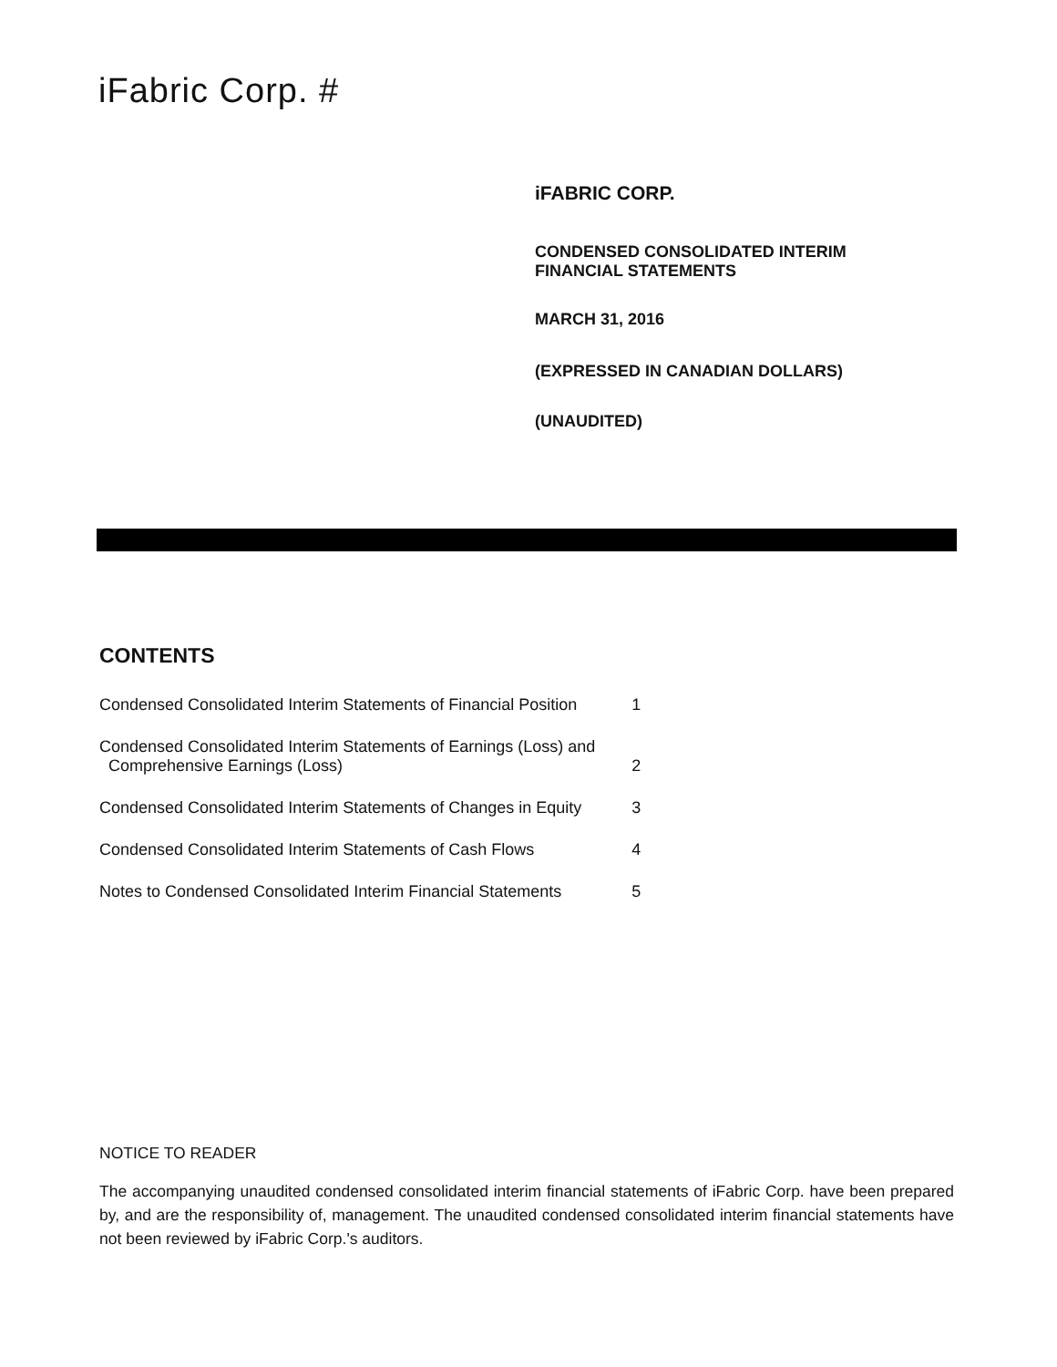iFabric Corp. #
iFABRIC CORP.
CONDENSED CONSOLIDATED INTERIM
FINANCIAL STATEMENTS
MARCH 31, 2016
(EXPRESSED IN CANADIAN DOLLARS)
(UNAUDITED)
CONTENTS
| Condensed Consolidated Interim Statements of Financial Position | 1 |
| Condensed Consolidated Interim Statements of Earnings (Loss) and Comprehensive Earnings (Loss) | 2 |
| Condensed Consolidated Interim Statements of Changes in Equity | 3 |
| Condensed Consolidated Interim Statements of Cash Flows | 4 |
| Notes to Condensed Consolidated Interim Financial Statements | 5 |
NOTICE TO READER
The accompanying unaudited condensed consolidated interim financial statements of iFabric Corp. have been prepared by, and are the responsibility of, management. The unaudited condensed consolidated interim financial statements have not been reviewed by iFabric Corp.'s auditors.